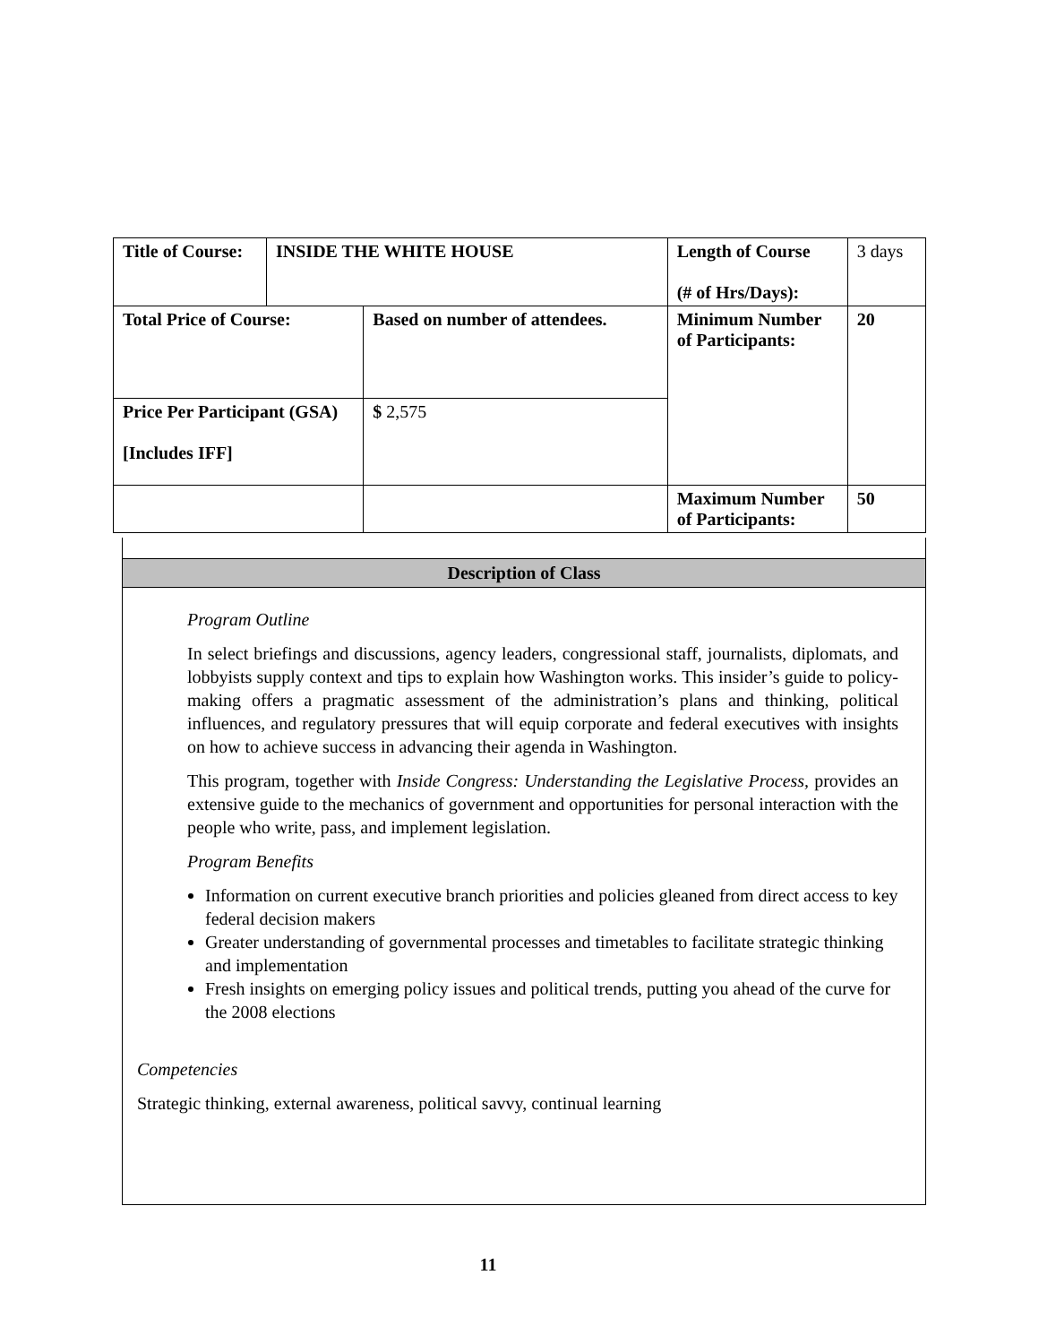| Title of Course: | INSIDE THE WHITE HOUSE | | Length of Course (# of Hrs/Days): | 3 days |
| Total Price of Course: | | Based on number of attendees. | Minimum Number of Participants: | 20 |
| Price Per Participant (GSA) [Includes IFF] | | $ 2,575 | | |
| | | | Maximum Number of Participants: | 50 |
Description of Class
Program Outline
In select briefings and discussions, agency leaders, congressional staff, journalists, diplomats, and lobbyists supply context and tips to explain how Washington works. This insider’s guide to policy-making offers a pragmatic assessment of the administration’s plans and thinking, political influences, and regulatory pressures that will equip corporate and federal executives with insights on how to achieve success in advancing their agenda in Washington.
This program, together with Inside Congress: Understanding the Legislative Process, provides an extensive guide to the mechanics of government and opportunities for personal interaction with the people who write, pass, and implement legislation.
Program Benefits
Information on current executive branch priorities and policies gleaned from direct access to key federal decision makers
Greater understanding of governmental processes and timetables to facilitate strategic thinking and implementation
Fresh insights on emerging policy issues and political trends, putting you ahead of the curve for the 2008 elections
Competencies
Strategic thinking, external awareness, political savvy, continual learning
11